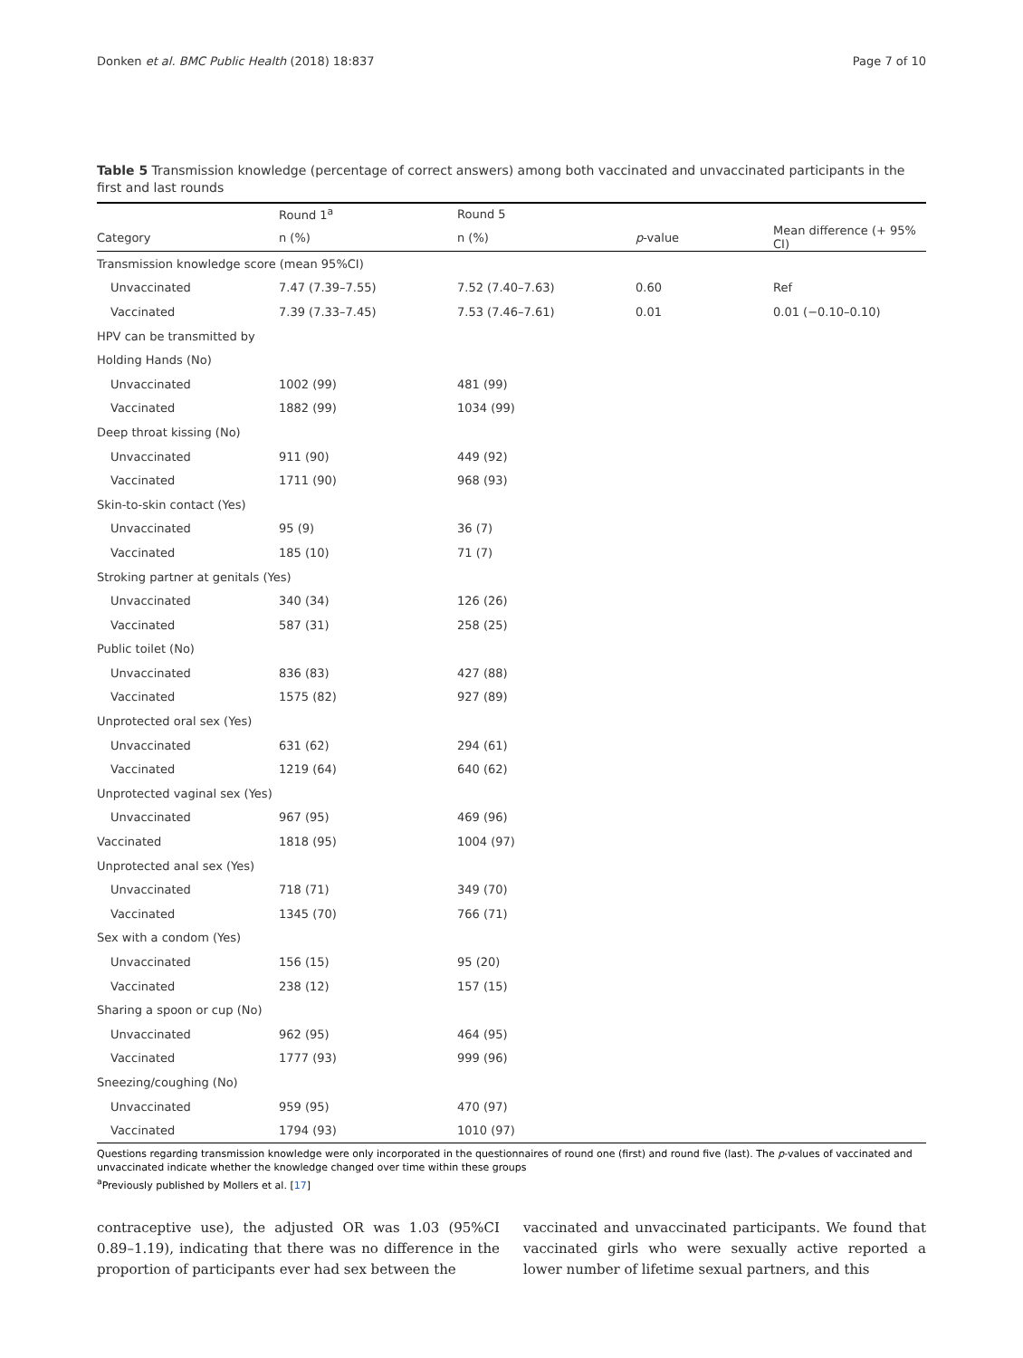Donken et al. BMC Public Health (2018) 18:837 Page 7 of 10
Table 5 Transmission knowledge (percentage of correct answers) among both vaccinated and unvaccinated participants in the first and last rounds
| | Round 1<sup>a</sup> | Round 5 | | |
| --- | --- | --- | --- | --- |
| Category | n (%) | n (%) | p -value | Mean difference (+ 95% CI) |
| Transmission knowledge score (mean 95%CI) | | | | |
| Unvaccinated | 7.47 (7.39–7.55) | 7.52 (7.40–7.63) | 0.60 | Ref |
| Vaccinated | 7.39 (7.33–7.45) | 7.53 (7.46–7.61) | 0.01 | 0.01 (−0.10–0.10) |
| HPV can be transmitted by | | | | |
| Holding Hands (No) | | | | |
| Unvaccinated | 1002 (99) | 481 (99) | | |
| Vaccinated | 1882 (99) | 1034 (99) | | |
| Deep throat kissing (No) | | | | |
| Unvaccinated | 911 (90) | 449 (92) | | |
| Vaccinated | 1711 (90) | 968 (93) | | |
| Skin-to-skin contact (Yes) | | | | |
| Unvaccinated | 95 (9) | 36 (7) | | |
| Vaccinated | 185 (10) | 71 (7) | | |
| Stroking partner at genitals (Yes) | | | | |
| Unvaccinated | 340 (34) | 126 (26) | | |
| Vaccinated | 587 (31) | 258 (25) | | |
| Public toilet (No) | | | | |
| Unvaccinated | 836 (83) | 427 (88) | | |
| Vaccinated | 1575 (82) | 927 (89) | | |
| Unprotected oral sex (Yes) | | | | |
| Unvaccinated | 631 (62) | 294 (61) | | |
| Vaccinated | 1219 (64) | 640 (62) | | |
| Unprotected vaginal sex (Yes) | | | | |
| Unvaccinated | 967 (95) | 469 (96) | | |
| Vaccinated | 1818 (95) | 1004 (97) | | |
| Unprotected anal sex (Yes) | | | | |
| Unvaccinated | 718 (71) | 349 (70) | | |
| Vaccinated | 1345 (70) | 766 (71) | | |
| Sex with a condom (Yes) | | | | |
| Unvaccinated | 156 (15) | 95 (20) | | |
| Vaccinated | 238 (12) | 157 (15) | | |
| Sharing a spoon or cup (No) | | | | |
| Unvaccinated | 962 (95) | 464 (95) | | |
| Vaccinated | 1777 (93) | 999 (96) | | |
| Sneezing/coughing (No) | | | | |
| Unvaccinated | 959 (95) | 470 (97) | | |
| Vaccinated | 1794 (93) | 1010 (97) | | |
Questions regarding transmission knowledge were only incorporated in the questionnaires of round one (first) and round five (last). The p-values of vaccinated and unvaccinated indicate whether the knowledge changed over time within these groups
<sup>a</sup> Previously published by Mollers et al. [17]
contraceptive use), the adjusted OR was 1.03 (95%CI 0.89–1.19), indicating that there was no difference in the proportion of participants ever had sex between the
vaccinated and unvaccinated participants. We found that vaccinated girls who were sexually active reported a lower number of lifetime sexual partners, and this